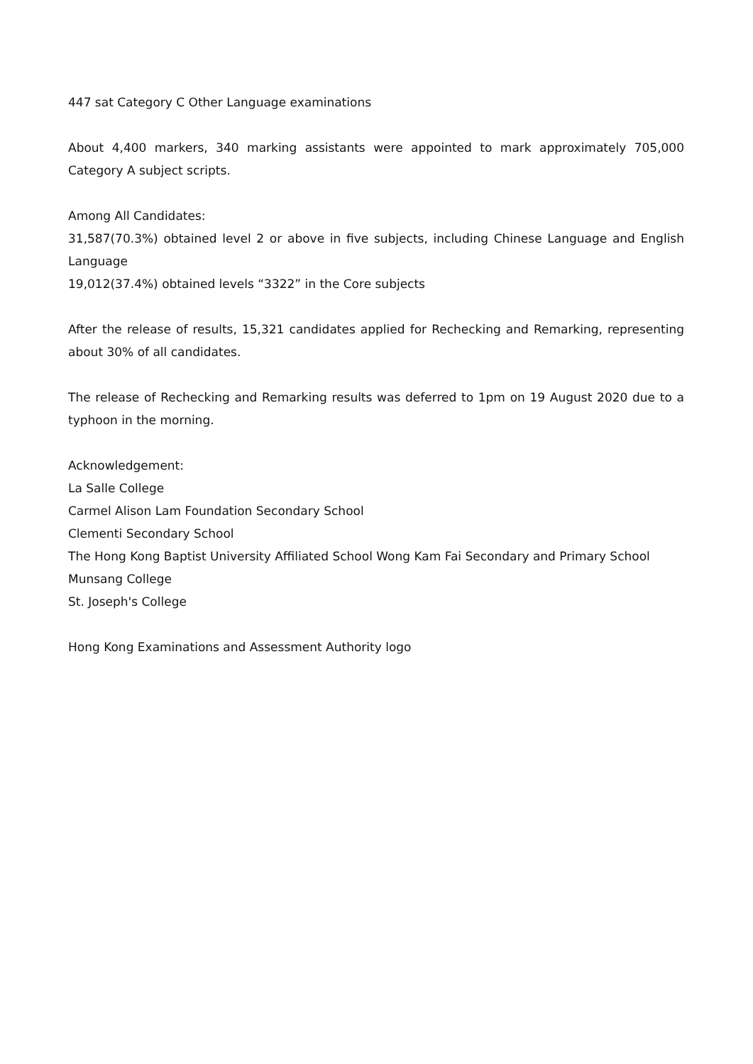447 sat Category C Other Language examinations
About 4,400 markers, 340 marking assistants were appointed to mark approximately 705,000 Category A subject scripts.
Among All Candidates:
31,587(70.3%) obtained level 2 or above in five subjects, including Chinese Language and English Language
19,012(37.4%) obtained levels “3322” in the Core subjects
After the release of results, 15,321 candidates applied for Rechecking and Remarking, representing about 30% of all candidates.
The release of Rechecking and Remarking results was deferred to 1pm on 19 August 2020 due to a typhoon in the morning.
Acknowledgement:
La Salle College
Carmel Alison Lam Foundation Secondary School
Clementi Secondary School
The Hong Kong Baptist University Affiliated School Wong Kam Fai Secondary and Primary School
Munsang College
St. Joseph's College
Hong Kong Examinations and Assessment Authority logo